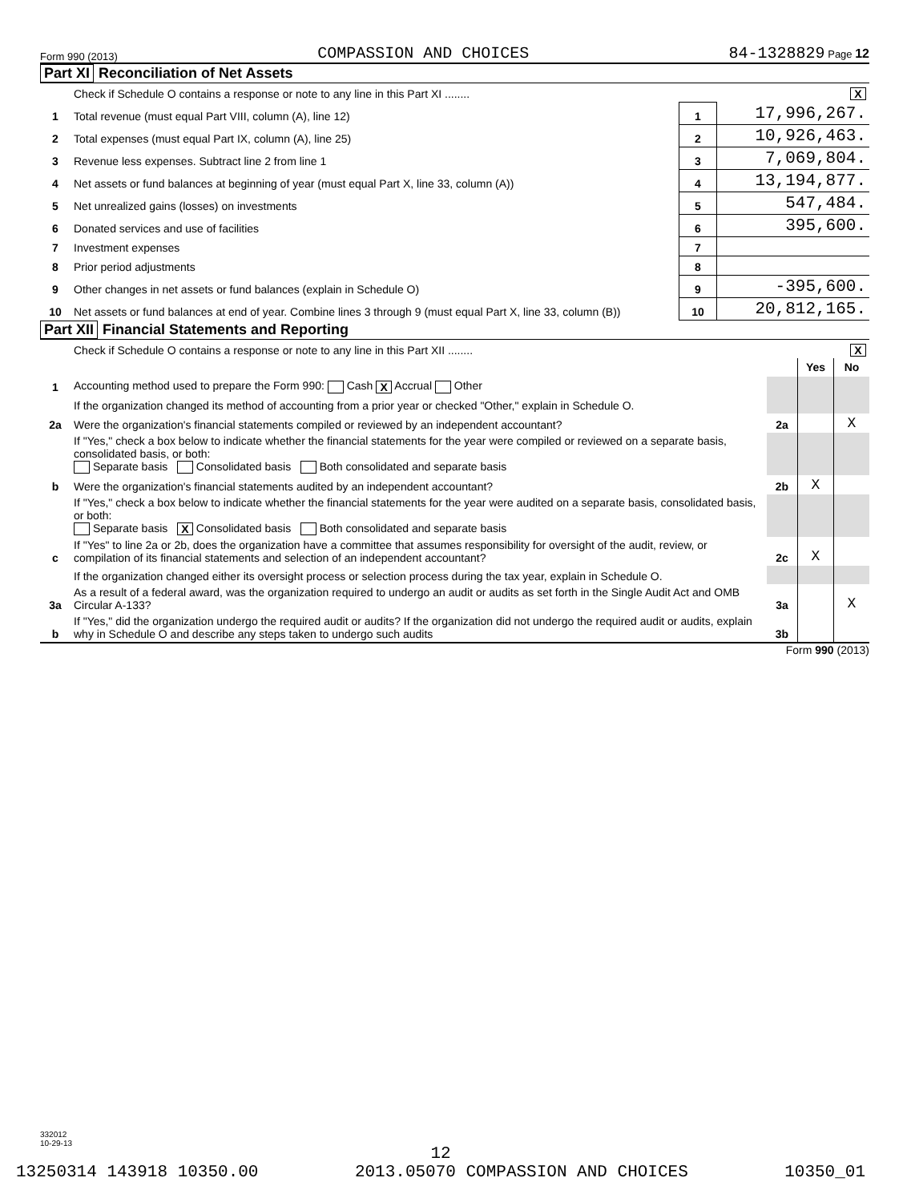Form 990 (2013) COMPASSION AND CHOICES 84-1328829 Page 12
Part XI Reconciliation of Net Assets
| | Check if Schedule O contains a response or note to any line in this Part XI ........ X | | |
| 1 | Total revenue (must equal Part VIII, column (A), line 12) | 1 | 17,996,267. |
| 2 | Total expenses (must equal Part IX, column (A), line 25) | 2 | 10,926,463. |
| 3 | Revenue less expenses. Subtract line 2 from line 1 | 3 | 7,069,804. |
| 4 | Net assets or fund balances at beginning of year (must equal Part X, line 33, column (A)) | 4 | 13,194,877. |
| 5 | Net unrealized gains (losses) on investments | 5 | 547,484. |
| 6 | Donated services and use of facilities | 6 | 395,600. |
| 7 | Investment expenses | 7 | |
| 8 | Prior period adjustments | 8 | |
| 9 | Other changes in net assets or fund balances (explain in Schedule O) | 9 | -395,600. |
| 10 | Net assets or fund balances at end of year. Combine lines 3 through 9 (must equal Part X, line 33, column (B)) | 10 | 20,812,165. |
Part XII Financial Statements and Reporting
| | Check if Schedule O contains a response or note to any line in this Part XII ........ X | | | |
| | | | Yes | No |
| 1 | Accounting method used to prepare the Form 990: Cash X Accrual Other | | | |
| | If the organization changed its method of accounting from a prior year or checked "Other," explain in Schedule O. | | | |
| 2a | Were the organization's financial statements compiled or reviewed by an independent accountant? | 2a | | X |
| | If "Yes," check a box below to indicate whether the financial statements for the year were compiled or reviewed on a separate basis, consolidated basis, or both: Separate basis Consolidated basis Both consolidated and separate basis | | | |
| b | Were the organization's financial statements audited by an independent accountant? | 2b | X | |
| | If "Yes," check a box below to indicate whether the financial statements for the year were audited on a separate basis, consolidated basis, or both: Separate basis X Consolidated basis Both consolidated and separate basis | | | |
| c | If "Yes" to line 2a or 2b, does the organization have a committee that assumes responsibility for oversight of the audit, review, or compilation of its financial statements and selection of an independent accountant? | 2c | X | |
| | If the organization changed either its oversight process or selection process during the tax year, explain in Schedule O. | | | |
| 3a | As a result of a federal award, was the organization required to undergo an audit or audits as set forth in the Single Audit Act and OMB Circular A-133? | 3a | | X |
| b | If "Yes," did the organization undergo the required audit or audits? If the organization did not undergo the required audit or audits, explain why in Schedule O and describe any steps taken to undergo such audits | 3b | | |
Form 990 (2013)
332012
10-29-13
12
13250314 143918 10350.00 2013.05070 COMPASSION AND CHOICES 10350_01